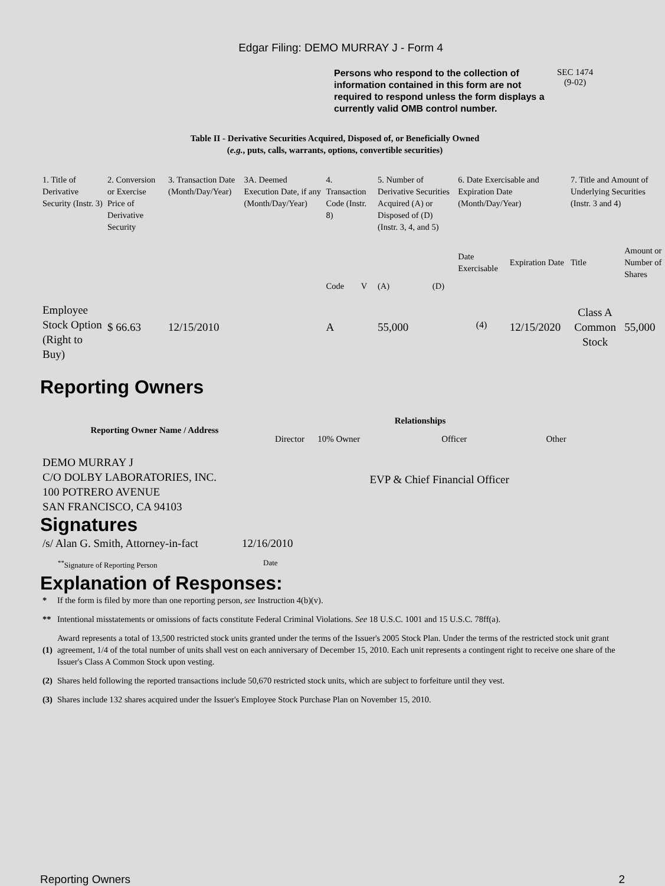Edgar Filing: DEMO MURRAY J - Form 4
Persons who respond to the collection of information contained in this form are not required to respond unless the form displays a currently valid OMB control number.
SEC 1474
(9-02)
Table II - Derivative Securities Acquired, Disposed of, or Beneficially Owned
(e.g., puts, calls, warrants, options, convertible securities)
| 1. Title of Derivative Security (Instr. 3) | 2. Conversion or Exercise Price of Derivative Security | 3. Transaction Date (Month/Day/Year) | 3A. Deemed Execution Date, if any (Month/Day/Year) | 4. Transaction Code (Instr. 8) | | 5. Number of Derivative Securities Acquired (A) or Disposed of (D) (Instr. 3, 4, and 5) | | 6. Date Exercisable and Expiration Date (Month/Day/Year) | | 7. Title and Amount of Underlying Securities (Instr. 3 and 4) | |
| | | | | Code | V | (A) | (D) | Date Exercisable | Expiration Date | Title | Amount or Number of Shares |
| Employee Stock Option (Right to Buy) | $ 66.63 | 12/15/2010 | | A | | 55,000 | | <sup>(4)</sup> | 12/15/2020 | Class A Common Stock | 55,000 |
Reporting Owners
| Reporting Owner Name / Address | Relationships | | | |
| --- | --- | --- | --- | --- |
| | Director | 10% Owner | Officer | Other |
| DEMO MURRAY J C/O DOLBY LABORATORIES, INC. 100 POTRERO AVENUE SAN FRANCISCO, CA 94103 | | | EVP & Chief Financial Officer | |
Signatures
| /s/ Alan G. Smith, Attorney-in-fact | 12/16/2010 |
| <sup>**</sup> Signature of Reporting Person | Date |
Explanation of Responses:
| * | If the form is filed by more than one reporting person, see Instruction 4(b)(v). |
| ** | Intentional misstatements or omissions of facts constitute Federal Criminal Violations. See 18 U.S.C. 1001 and 15 U.S.C. 78ff(a). |
| (1) | Award represents a total of 13,500 restricted stock units granted under the terms of the Issuer's 2005 Stock Plan. Under the terms of the restricted stock unit grant agreement, 1/4 of the total number of units shall vest on each anniversary of December 15, 2010. Each unit represents a contingent right to receive one share of the Issuer's Class A Common Stock upon vesting. |
| (2) | Shares held following the reported transactions include 50,670 restricted stock units, which are subject to forfeiture until they vest. |
| (3) | Shares include 132 shares acquired under the Issuer's Employee Stock Purchase Plan on November 15, 2010. |
Reporting Owners 2